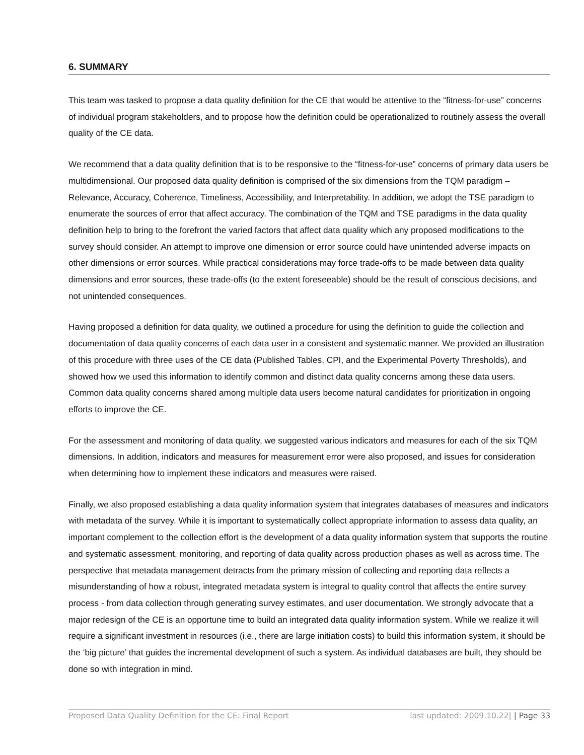6. SUMMARY
This team was tasked to propose a data quality definition for the CE that would be attentive to the “fitness-for-use” concerns of individual program stakeholders, and to propose how the definition could be operationalized to routinely assess the overall quality of the CE data.
We recommend that a data quality definition that is to be responsive to the “fitness-for-use” concerns of primary data users be multidimensional. Our proposed data quality definition is comprised of the six dimensions from the TQM paradigm – Relevance, Accuracy, Coherence, Timeliness, Accessibility, and Interpretability. In addition, we adopt the TSE paradigm to enumerate the sources of error that affect accuracy. The combination of the TQM and TSE paradigms in the data quality definition help to bring to the forefront the varied factors that affect data quality which any proposed modifications to the survey should consider. An attempt to improve one dimension or error source could have unintended adverse impacts on other dimensions or error sources. While practical considerations may force trade-offs to be made between data quality dimensions and error sources, these trade-offs (to the extent foreseeable) should be the result of conscious decisions, and not unintended consequences.
Having proposed a definition for data quality, we outlined a procedure for using the definition to guide the collection and documentation of data quality concerns of each data user in a consistent and systematic manner. We provided an illustration of this procedure with three uses of the CE data (Published Tables, CPI, and the Experimental Poverty Thresholds), and showed how we used this information to identify common and distinct data quality concerns among these data users. Common data quality concerns shared among multiple data users become natural candidates for prioritization in ongoing efforts to improve the CE.
For the assessment and monitoring of data quality, we suggested various indicators and measures for each of the six TQM dimensions. In addition, indicators and measures for measurement error were also proposed, and issues for consideration when determining how to implement these indicators and measures were raised.
Finally, we also proposed establishing a data quality information system that integrates databases of measures and indicators with metadata of the survey. While it is important to systematically collect appropriate information to assess data quality, an important complement to the collection effort is the development of a data quality information system that supports the routine and systematic assessment, monitoring, and reporting of data quality across production phases as well as across time. The perspective that metadata management detracts from the primary mission of collecting and reporting data reflects a misunderstanding of how a robust, integrated metadata system is integral to quality control that affects the entire survey process - from data collection through generating survey estimates, and user documentation. We strongly advocate that a major redesign of the CE is an opportune time to build an integrated data quality information system. While we realize it will require a significant investment in resources (i.e., there are large initiation costs) to build this information system, it should be the ‘big picture’ that guides the incremental development of such a system. As individual databases are built, they should be done so with integration in mind.
Proposed Data Quality Definition for the CE: Final Report last updated: 2009.10.22| | Page 33